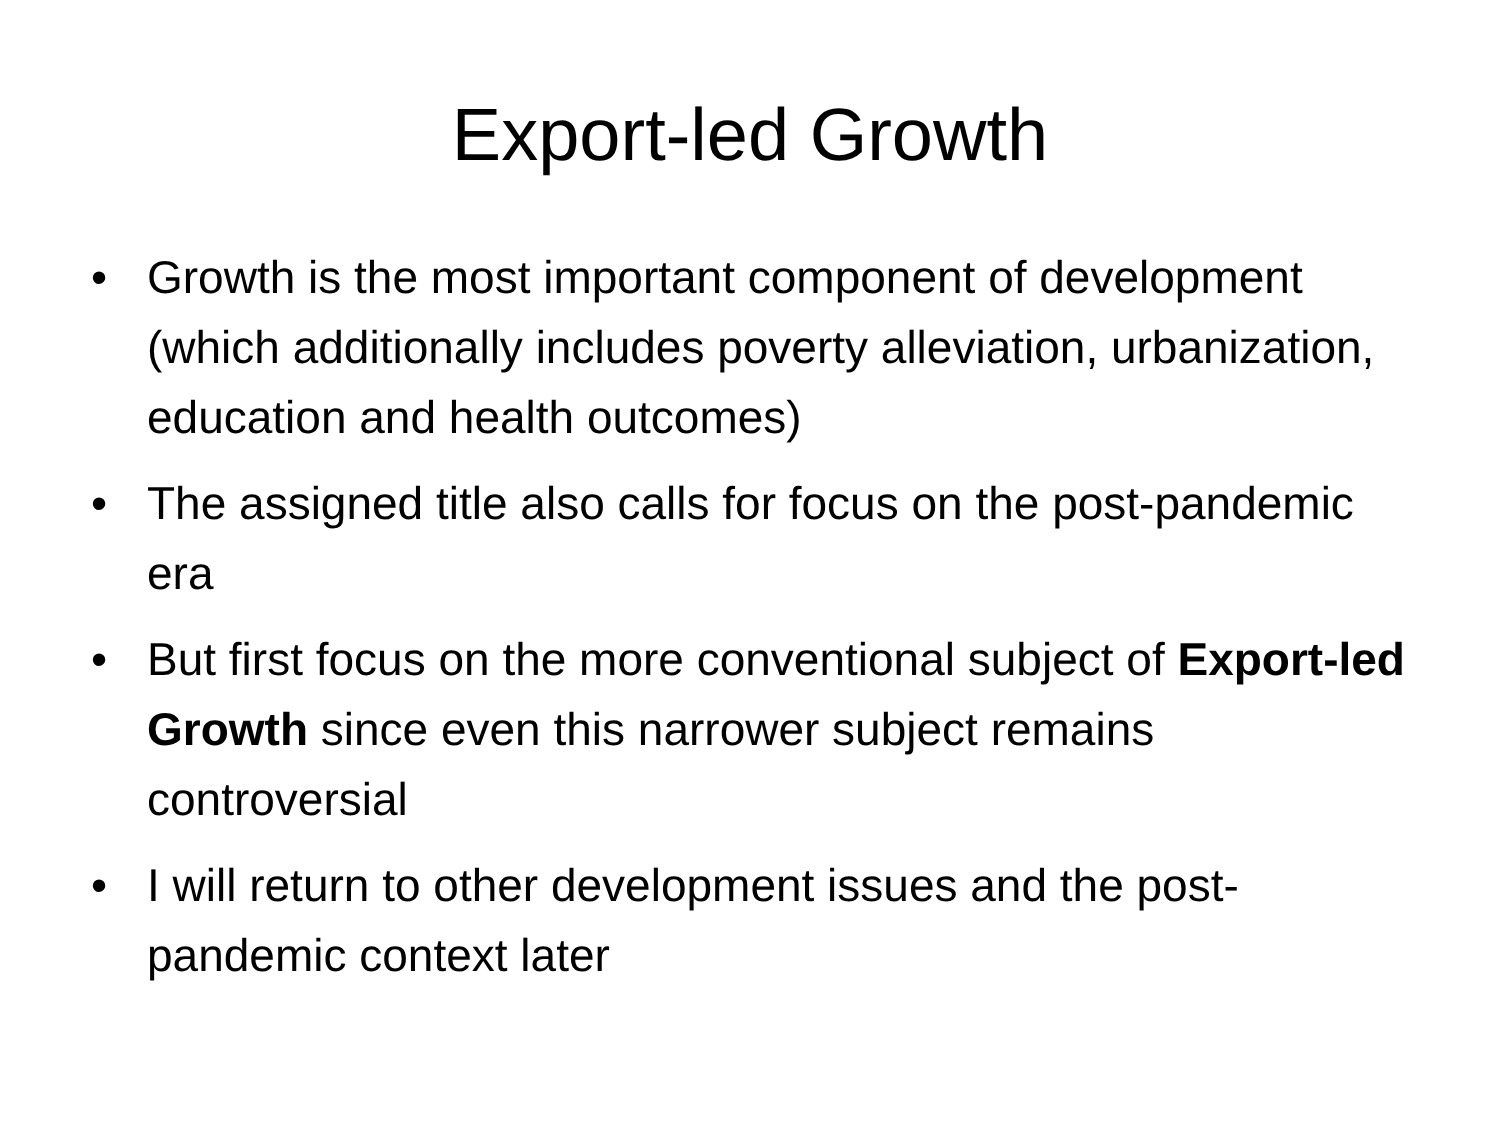Export-led Growth
• Growth is the most important component of development (which additionally includes poverty alleviation, urbanization, education and health outcomes)
• The assigned title also calls for focus on the post-pandemic era
• But first focus on the more conventional subject of Export-led Growth since even this narrower subject remains controversial
• I will return to other development issues and the post-pandemic context later